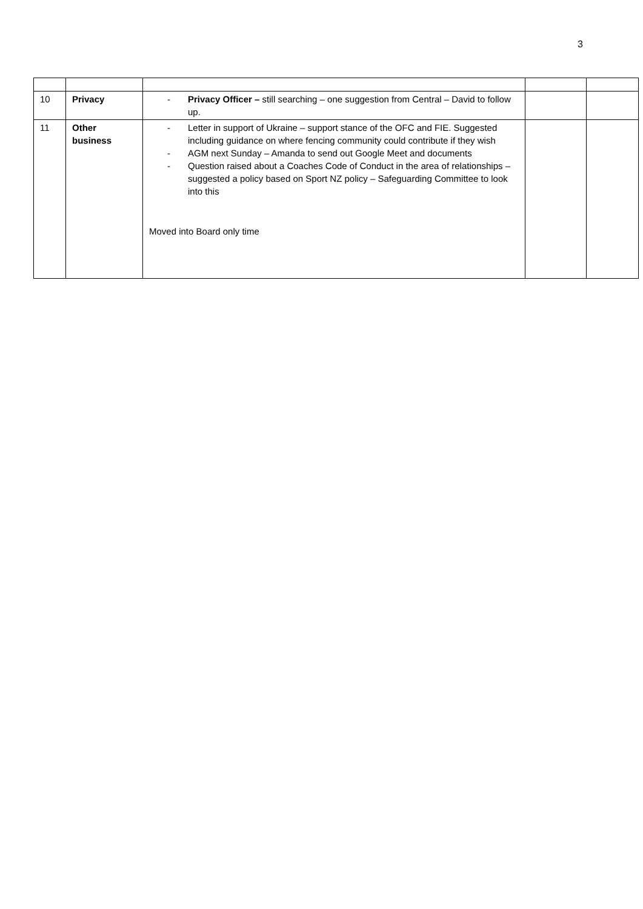3
| 10 | Privacy | - Privacy Officer – still searching – one suggestion from Central – David to follow up. | | |
| 11 | Other business | - Letter in support of Ukraine – support stance of the OFC and FIE. Suggested including guidance on where fencing community could contribute if they wish - AGM next Sunday – Amanda to send out Google Meet and documents - Question raised about a Coaches Code of Conduct in the area of relationships – suggested a policy based on Sport NZ policy – Safeguarding Committee to look into this Moved into Board only time | | |